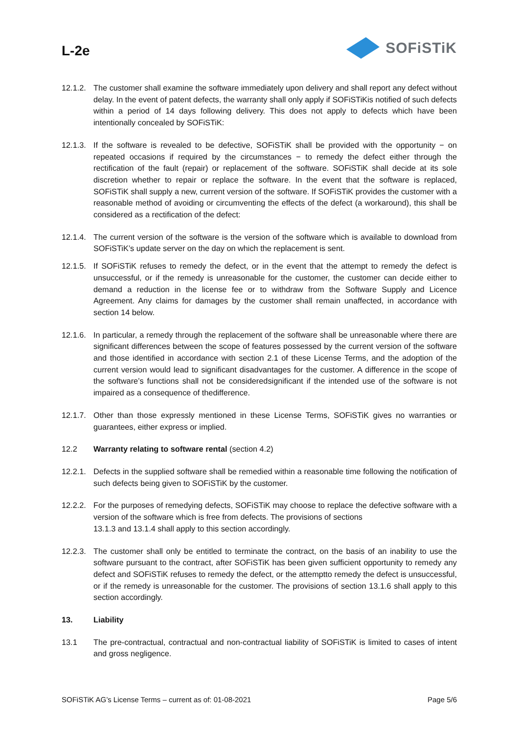L-2e
SOFiSTiK
12.1.2.
The customer shall examine the software immediately upon delivery and shall report any defect without delay. In the event of patent defects, the warranty shall only apply if SOFiSTiKis notified of such defects within a period of 14 days following delivery. This does not apply to defects which have been intentionally concealed by SOFiSTiK:
12.1.3.
If the software is revealed to be defective, SOFiSTiK shall be provided with the opportunity − on repeated occasions if required by the circumstances − to remedy the defect either through the rectification of the fault (repair) or replacement of the software. SOFiSTiK shall decide at its sole discretion whether to repair or replace the software. In the event that the software is replaced, SOFiSTiK shall supply a new, current version of the software. If SOFiSTiK provides the customer with a reasonable method of avoiding or circumventing the effects of the defect (a workaround), this shall be considered as a rectification of the defect:
12.1.4.
The current version of the software is the version of the software which is available to download from SOFiSTiK’s update server on the day on which the replacement is sent.
12.1.5.
If SOFiSTiK refuses to remedy the defect, or in the event that the attempt to remedy the defect is unsuccessful, or if the remedy is unreasonable for the customer, the customer can decide either to demand a reduction in the license fee or to withdraw from the Software Supply and Licence Agreement. Any claims for damages by the customer shall remain unaffected, in accordance with section 14 below.
12.1.6.
In particular, a remedy through the replacement of the software shall be unreasonable where there are significant differences between the scope of features possessed by the current version of the software and those identified in accordance with section 2.1 of these License Terms, and the adoption of the current version would lead to significant disadvantages for the customer. A difference in the scope of the software’s functions shall not be consideredsignificant if the intended use of the software is not impaired as a consequence of thedifference.
12.1.7.
Other than those expressly mentioned in these License Terms, SOFiSTiK gives no warranties or guarantees, either express or implied.
12.2 Warranty relating to software rental (section 4.2)
12.2.1.
Defects in the supplied software shall be remedied within a reasonable time following the notification of such defects being given to SOFiSTiK by the customer.
12.2.2.
For the purposes of remedying defects, SOFiSTiK may choose to replace the defective software with a version of the software which is free from defects. The provisions of sections
13.1.3 and 13.1.4 shall apply to this section accordingly.
12.2.3.
The customer shall only be entitled to terminate the contract, on the basis of an inability to use the software pursuant to the contract, after SOFiSTiK has been given sufficient opportunity to remedy any defect and SOFiSTiK refuses to remedy the defect, or the attemptto remedy the defect is unsuccessful, or if the remedy is unreasonable for the customer. The provisions of section 13.1.6 shall apply to this section accordingly.
13. Liability
13.1 The pre-contractual, contractual and non-contractual liability of SOFiSTiK is limited to cases of intent and gross negligence.
SOFiSTiK AG’s License Terms – current as of: 01-08-2021 Page 5/6